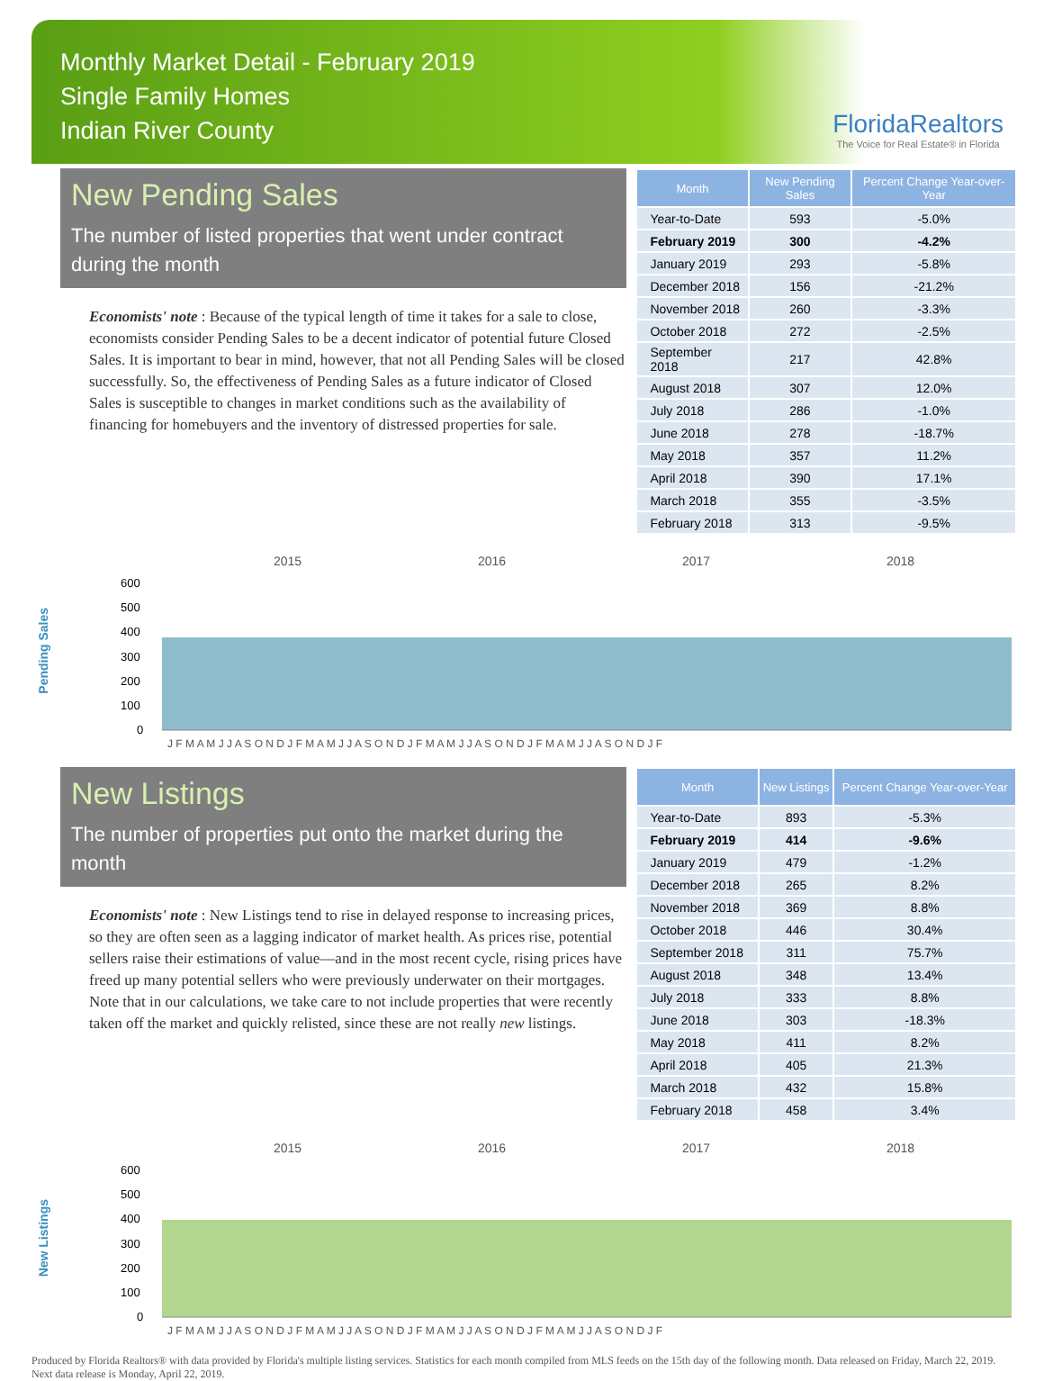Monthly Market Detail - February 2019
Single Family Homes
Indian River County
FloridaRealtors
The Voice for Real Estate® in Florida
New Pending Sales
The number of listed properties that went under contract during the month
Economists' note : Because of the typical length of time it takes for a sale to close, economists consider Pending Sales to be a decent indicator of potential future Closed Sales. It is important to bear in mind, however, that not all Pending Sales will be closed successfully. So, the effectiveness of Pending Sales as a future indicator of Closed Sales is susceptible to changes in market conditions such as the availability of financing for homebuyers and the inventory of distressed properties for sale.
| Month | New Pending Sales | Percent Change Year-over-Year |
| --- | --- | --- |
| Year-to-Date | 593 | -5.0% |
| February 2019 | 300 | -4.2% |
| January 2019 | 293 | -5.8% |
| December 2018 | 156 | -21.2% |
| November 2018 | 260 | -3.3% |
| October 2018 | 272 | -2.5% |
| September 2018 | 217 | 42.8% |
| August 2018 | 307 | 12.0% |
| July 2018 | 286 | -1.0% |
| June 2018 | 278 | -18.7% |
| May 2018 | 357 | 11.2% |
| April 2018 | 390 | 17.1% |
| March 2018 | 355 | -3.5% |
| February 2018 | 313 | -9.5% |
Pending Sales
2015
2016
2017
2018
600
500
400
300
200
100
0
J F M A M J J A S O N D J F M A M J J A S O N D J F M A M J J A S O N D J F M A M J J A S O N D J F
New Listings
The number of properties put onto the market during the month
Economists' note : New Listings tend to rise in delayed response to increasing prices, so they are often seen as a lagging indicator of market health. As prices rise, potential sellers raise their estimations of value—and in the most recent cycle, rising prices have freed up many potential sellers who were previously underwater on their mortgages. Note that in our calculations, we take care to not include properties that were recently taken off the market and quickly relisted, since these are not really new listings.
| Month | New Listings | Percent Change Year-over-Year |
| --- | --- | --- |
| Year-to-Date | 893 | -5.3% |
| February 2019 | 414 | -9.6% |
| January 2019 | 479 | -1.2% |
| December 2018 | 265 | 8.2% |
| November 2018 | 369 | 8.8% |
| October 2018 | 446 | 30.4% |
| September 2018 | 311 | 75.7% |
| August 2018 | 348 | 13.4% |
| July 2018 | 333 | 8.8% |
| June 2018 | 303 | -18.3% |
| May 2018 | 411 | 8.2% |
| April 2018 | 405 | 21.3% |
| March 2018 | 432 | 15.8% |
| February 2018 | 458 | 3.4% |
New Listings
2015
2016
2017
2018
600
500
400
300
200
100
0
J F M A M J J A S O N D J F M A M J J A S O N D J F M A M J J A S O N D J F M A M J J A S O N D J F
Produced by Florida Realtors® with data provided by Florida's multiple listing services. Statistics for each month compiled from MLS feeds on the 15th day of the following month. Data released on Friday, March 22, 2019. Next data release is Monday, April 22, 2019.